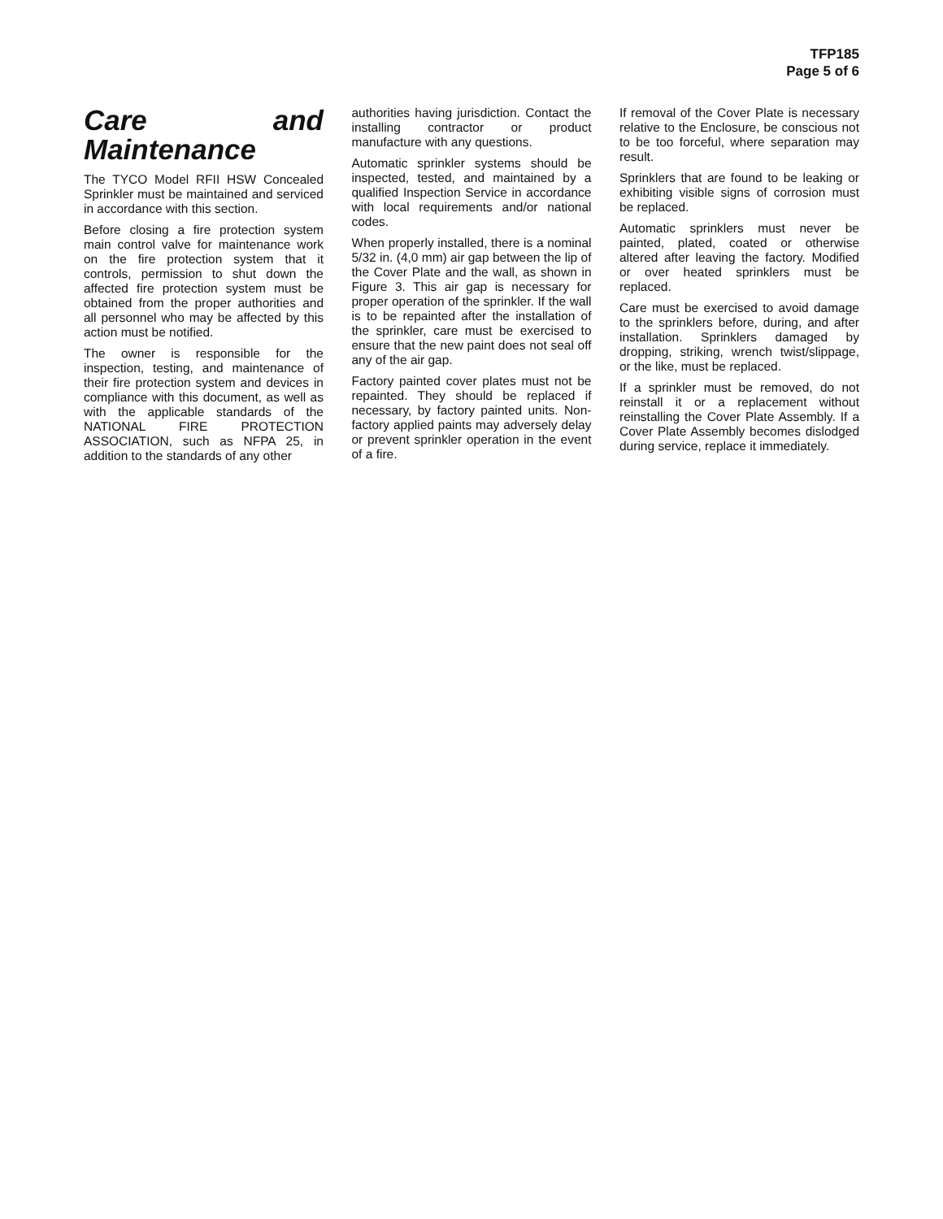TFP185
Page 5 of 6
Care and Maintenance
The TYCO Model RFII HSW Concealed Sprinkler must be maintained and serviced in accordance with this section.
Before closing a fire protection system main control valve for maintenance work on the fire protection system that it controls, permission to shut down the affected fire protection system must be obtained from the proper authorities and all personnel who may be affected by this action must be notified.
The owner is responsible for the inspection, testing, and maintenance of their fire protection system and devices in compliance with this document, as well as with the applicable standards of the NATIONAL FIRE PROTECTION ASSOCIATION, such as NFPA 25, in addition to the standards of any other
authorities having jurisdiction. Contact the installing contractor or product manufacture with any questions.
Automatic sprinkler systems should be inspected, tested, and maintained by a qualified Inspection Service in accordance with local requirements and/or national codes.
When properly installed, there is a nominal 5/32 in. (4,0 mm) air gap between the lip of the Cover Plate and the wall, as shown in Figure 3. This air gap is necessary for proper operation of the sprinkler. If the wall is to be repainted after the installation of the sprinkler, care must be exercised to ensure that the new paint does not seal off any of the air gap.
Factory painted cover plates must not be repainted. They should be replaced if necessary, by factory painted units. Non-factory applied paints may adversely delay or prevent sprinkler operation in the event of a fire.
If removal of the Cover Plate is necessary relative to the Enclosure, be conscious not to be too forceful, where separation may result.
Sprinklers that are found to be leaking or exhibiting visible signs of corrosion must be replaced.
Automatic sprinklers must never be painted, plated, coated or otherwise altered after leaving the factory. Modified or over heated sprinklers must be replaced.
Care must be exercised to avoid damage to the sprinklers before, during, and after installation. Sprinklers damaged by dropping, striking, wrench twist/slippage, or the like, must be replaced.
If a sprinkler must be removed, do not reinstall it or a replacement without reinstalling the Cover Plate Assembly. If a Cover Plate Assembly becomes dislodged during service, replace it immediately.